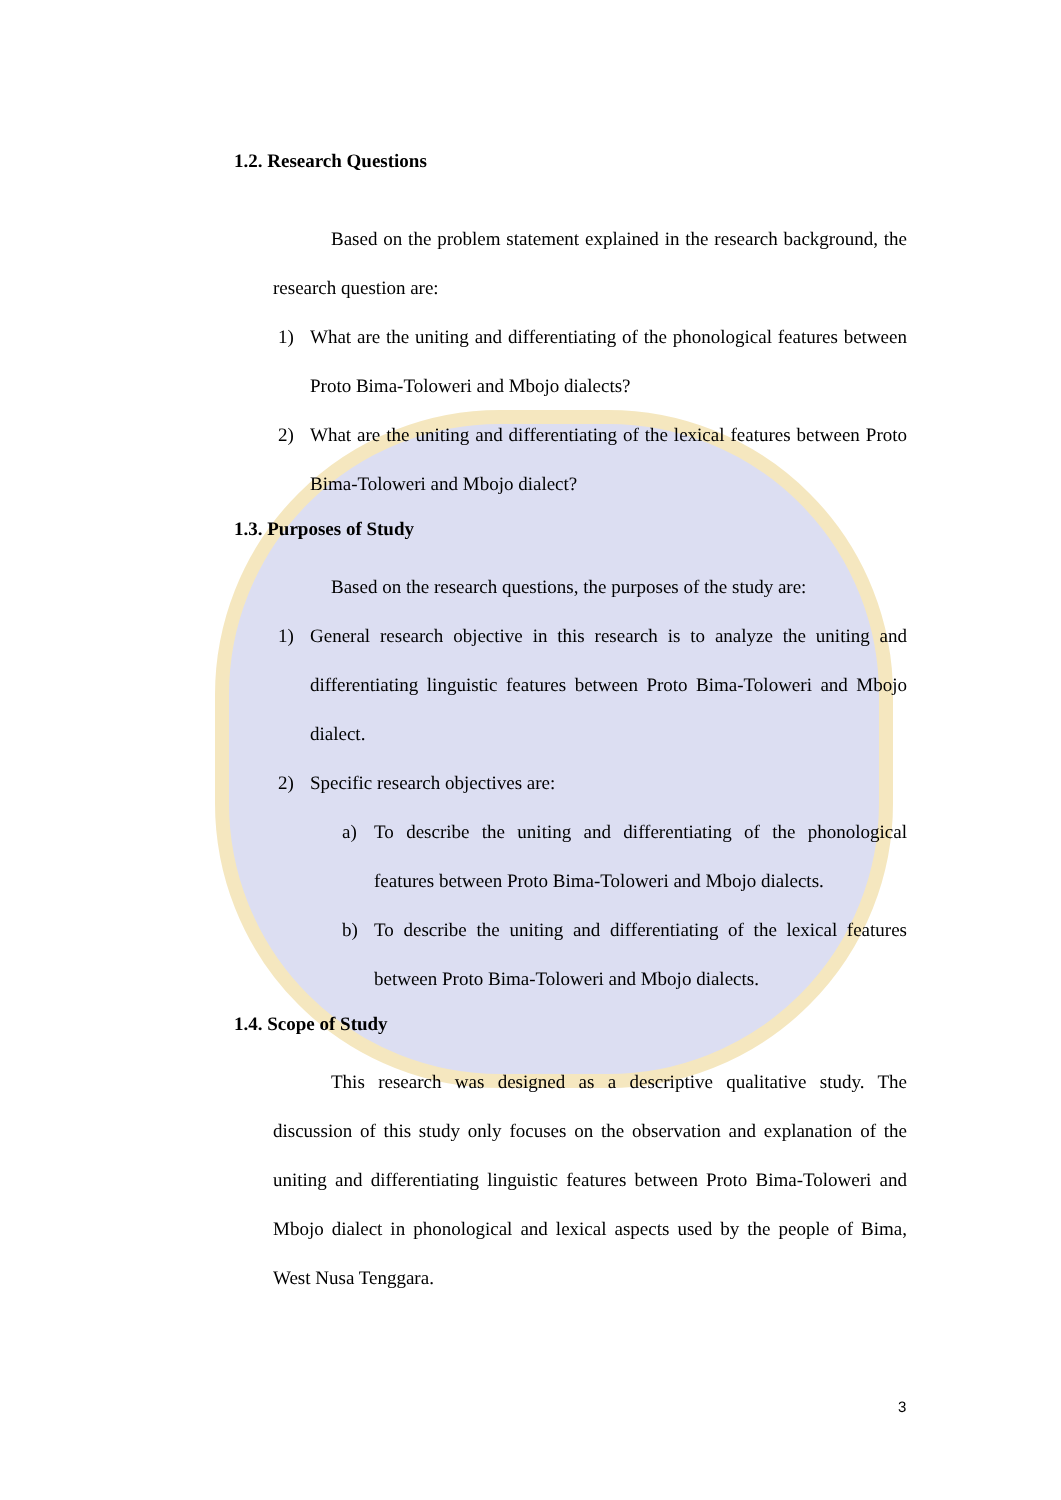1.2. Research Questions
Based on the problem statement explained in the research background, the research question are:
1)
What are the uniting and differentiating of the phonological features between Proto Bima-Toloweri and Mbojo dialects?
2)
What are the uniting and differentiating of the lexical features between Proto Bima-Toloweri and Mbojo dialect?
1.3. Purposes of Study
Based on the research questions, the purposes of the study are:
1)
General research objective in this research is to analyze the uniting and differentiating linguistic features between Proto Bima-Toloweri and Mbojo dialect.
2)
Specific research objectives are:
a)
To describe the uniting and differentiating of the phonological features between Proto Bima-Toloweri and Mbojo dialects.
b)
To describe the uniting and differentiating of the lexical features between Proto Bima-Toloweri and Mbojo dialects.
1.4. Scope of Study
This research was designed as a descriptive qualitative study. The discussion of this study only focuses on the observation and explanation of the uniting and differentiating linguistic features between Proto Bima-Toloweri and Mbojo dialect in phonological and lexical aspects used by the people of Bima, West Nusa Tenggara.
3